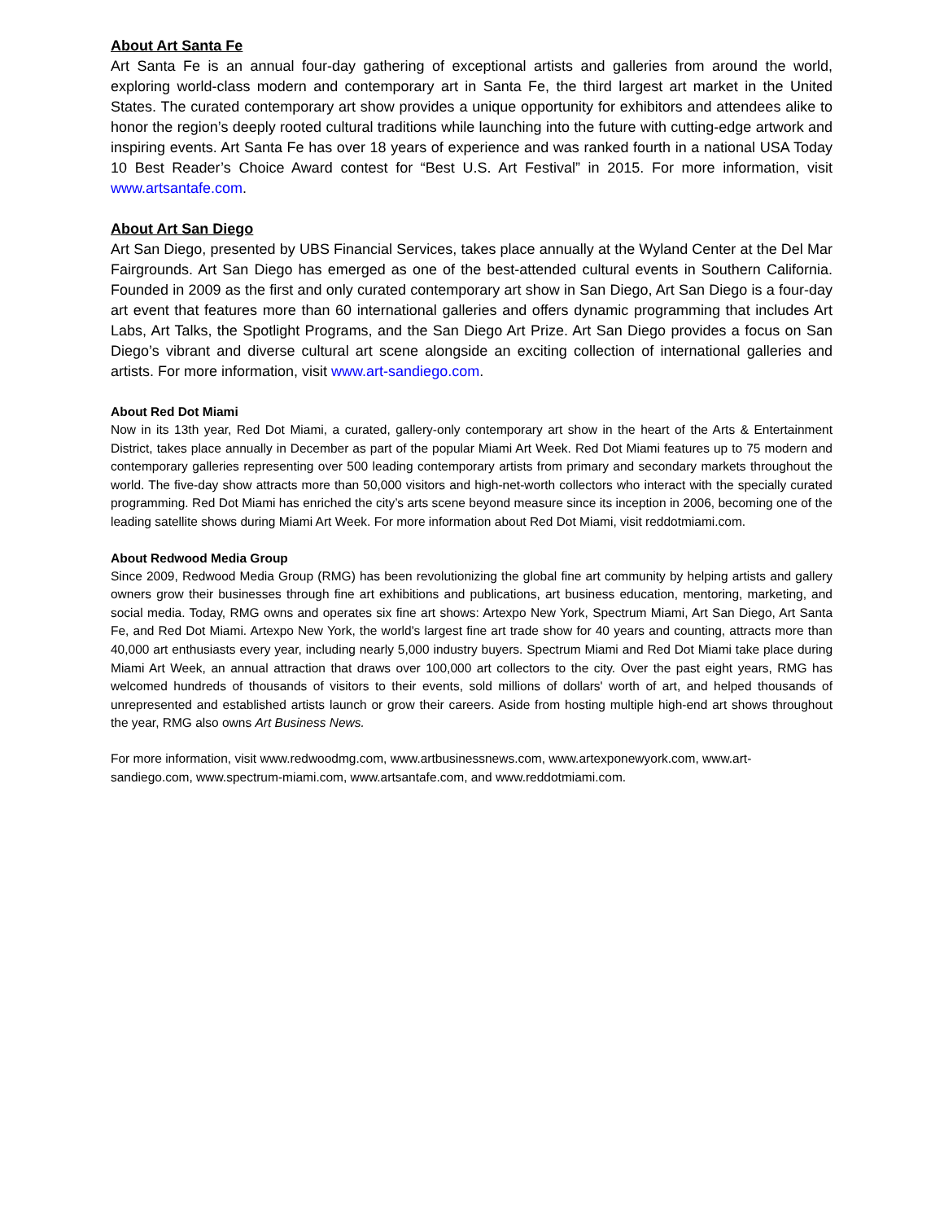About Art Santa Fe
Art Santa Fe is an annual four-day gathering of exceptional artists and galleries from around the world, exploring world-class modern and contemporary art in Santa Fe, the third largest art market in the United States. The curated contemporary art show provides a unique opportunity for exhibitors and attendees alike to honor the region’s deeply rooted cultural traditions while launching into the future with cutting-edge artwork and inspiring events. Art Santa Fe has over 18 years of experience and was ranked fourth in a national USA Today 10 Best Reader’s Choice Award contest for “Best U.S. Art Festival” in 2015. For more information, visit www.artsantafe.com.
About Art San Diego
Art San Diego, presented by UBS Financial Services, takes place annually at the Wyland Center at the Del Mar Fairgrounds. Art San Diego has emerged as one of the best-attended cultural events in Southern California. Founded in 2009 as the first and only curated contemporary art show in San Diego, Art San Diego is a four-day art event that features more than 60 international galleries and offers dynamic programming that includes Art Labs, Art Talks, the Spotlight Programs, and the San Diego Art Prize. Art San Diego provides a focus on San Diego’s vibrant and diverse cultural art scene alongside an exciting collection of international galleries and artists. For more information, visit www.art-sandiego.com.
About Red Dot Miami
Now in its 13th year, Red Dot Miami, a curated, gallery-only contemporary art show in the heart of the Arts & Entertainment District, takes place annually in December as part of the popular Miami Art Week. Red Dot Miami features up to 75 modern and contemporary galleries representing over 500 leading contemporary artists from primary and secondary markets throughout the world. The five-day show attracts more than 50,000 visitors and high-net-worth collectors who interact with the specially curated programming. Red Dot Miami has enriched the city’s arts scene beyond measure since its inception in 2006, becoming one of the leading satellite shows during Miami Art Week. For more information about Red Dot Miami, visit reddotmiami.com.
About Redwood Media Group
Since 2009, Redwood Media Group (RMG) has been revolutionizing the global fine art community by helping artists and gallery owners grow their businesses through fine art exhibitions and publications, art business education, mentoring, marketing, and social media. Today, RMG owns and operates six fine art shows: Artexpo New York, Spectrum Miami, Art San Diego, Art Santa Fe, and Red Dot Miami. Artexpo New York, the world's largest fine art trade show for 40 years and counting, attracts more than 40,000 art enthusiasts every year, including nearly 5,000 industry buyers. Spectrum Miami and Red Dot Miami take place during Miami Art Week, an annual attraction that draws over 100,000 art collectors to the city. Over the past eight years, RMG has welcomed hundreds of thousands of visitors to their events, sold millions of dollars' worth of art, and helped thousands of unrepresented and established artists launch or grow their careers. Aside from hosting multiple high-end art shows throughout the year, RMG also owns Art Business News.
For more information, visit www.redwoodmg.com, www.artbusinessnews.com, www.artexponewyork.com, www.art-sandiego.com, www.spectrum-miami.com, www.artsantafe.com, and www.reddotmiami.com.